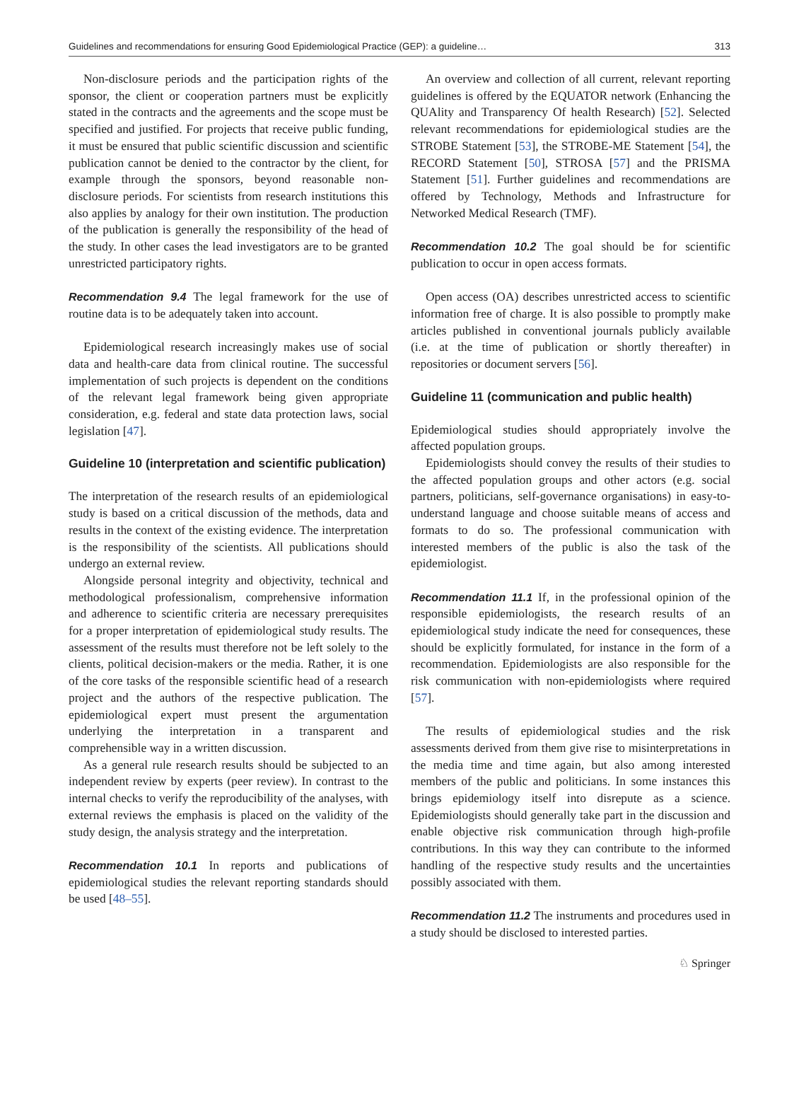Guidelines and recommendations for ensuring Good Epidemiological Practice (GEP): a guideline… 313
Non-disclosure periods and the participation rights of the sponsor, the client or cooperation partners must be explicitly stated in the contracts and the agreements and the scope must be specified and justified. For projects that receive public funding, it must be ensured that public scientific discussion and scientific publication cannot be denied to the contractor by the client, for example through the sponsors, beyond reasonable non-disclosure periods. For scientists from research institutions this also applies by analogy for their own institution. The production of the publication is generally the responsibility of the head of the study. In other cases the lead investigators are to be granted unrestricted participatory rights.
Recommendation 9.4 The legal framework for the use of routine data is to be adequately taken into account.
Epidemiological research increasingly makes use of social data and health-care data from clinical routine. The successful implementation of such projects is dependent on the conditions of the relevant legal framework being given appropriate consideration, e.g. federal and state data protection laws, social legislation [47].
Guideline 10 (interpretation and scientific publication)
The interpretation of the research results of an epidemiological study is based on a critical discussion of the methods, data and results in the context of the existing evidence. The interpretation is the responsibility of the scientists. All publications should undergo an external review.
Alongside personal integrity and objectivity, technical and methodological professionalism, comprehensive information and adherence to scientific criteria are necessary prerequisites for a proper interpretation of epidemiological study results. The assessment of the results must therefore not be left solely to the clients, political decision-makers or the media. Rather, it is one of the core tasks of the responsible scientific head of a research project and the authors of the respective publication. The epidemiological expert must present the argumentation underlying the interpretation in a transparent and comprehensible way in a written discussion.
As a general rule research results should be subjected to an independent review by experts (peer review). In contrast to the internal checks to verify the reproducibility of the analyses, with external reviews the emphasis is placed on the validity of the study design, the analysis strategy and the interpretation.
Recommendation 10.1 In reports and publications of epidemiological studies the relevant reporting standards should be used [48–55].
An overview and collection of all current, relevant reporting guidelines is offered by the EQUATOR network (Enhancing the QUAlity and Transparency Of health Research) [52]. Selected relevant recommendations for epidemiological studies are the STROBE Statement [53], the STROBE-ME Statement [54], the RECORD Statement [50], STROSA [57] and the PRISMA Statement [51]. Further guidelines and recommendations are offered by Technology, Methods and Infrastructure for Networked Medical Research (TMF).
Recommendation 10.2 The goal should be for scientific publication to occur in open access formats.
Open access (OA) describes unrestricted access to scientific information free of charge. It is also possible to promptly make articles published in conventional journals publicly available (i.e. at the time of publication or shortly thereafter) in repositories or document servers [56].
Guideline 11 (communication and public health)
Epidemiological studies should appropriately involve the affected population groups.
Epidemiologists should convey the results of their studies to the affected population groups and other actors (e.g. social partners, politicians, self-governance organisations) in easy-to-understand language and choose suitable means of access and formats to do so. The professional communication with interested members of the public is also the task of the epidemiologist.
Recommendation 11.1 If, in the professional opinion of the responsible epidemiologists, the research results of an epidemiological study indicate the need for consequences, these should be explicitly formulated, for instance in the form of a recommendation. Epidemiologists are also responsible for the risk communication with non-epidemiologists where required [57].
The results of epidemiological studies and the risk assessments derived from them give rise to misinterpretations in the media time and time again, but also among interested members of the public and politicians. In some instances this brings epidemiology itself into disrepute as a science. Epidemiologists should generally take part in the discussion and enable objective risk communication through high-profile contributions. In this way they can contribute to the informed handling of the respective study results and the uncertainties possibly associated with them.
Recommendation 11.2 The instruments and procedures used in a study should be disclosed to interested parties.
♘ Springer